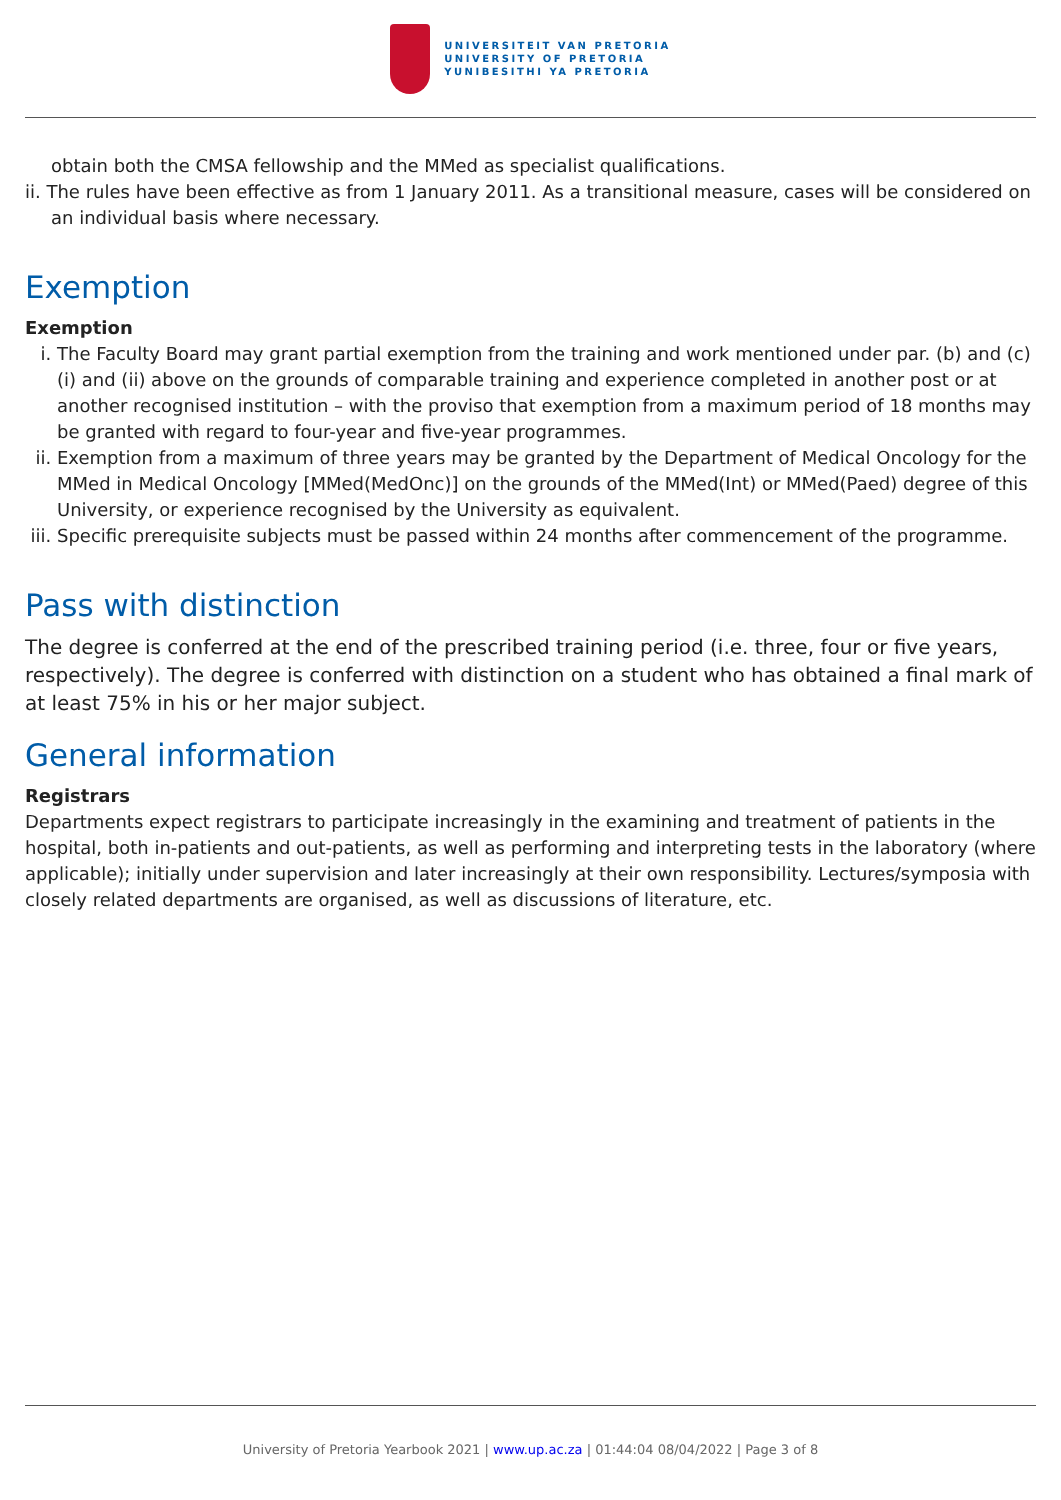UNIVERSITEIT VAN PRETORIA
UNIVERSITY OF PRETORIA
YUNIBESITHI YA PRETORIA
obtain both the CMSA fellowship and the MMed as specialist qualifications.
ii. The rules have been effective as from 1 January 2011. As a transitional measure, cases will be considered on an individual basis where necessary.
Exemption
Exemption
i. The Faculty Board may grant partial exemption from the training and work mentioned under par. (b) and (c)(i) and (ii) above on the grounds of comparable training and experience completed in another post or at another recognised institution – with the proviso that exemption from a maximum period of 18 months may be granted with regard to four-year and five-year programmes.
ii. Exemption from a maximum of three years may be granted by the Department of Medical Oncology for the MMed in Medical Oncology [MMed(MedOnc)] on the grounds of the MMed(Int) or MMed(Paed) degree of this University, or experience recognised by the University as equivalent.
iii. Specific prerequisite subjects must be passed within 24 months after commencement of the programme.
Pass with distinction
The degree is conferred at the end of the prescribed training period (i.e. three, four or five years, respectively). The degree is conferred with distinction on a student who has obtained a final mark of at least 75% in his or her major subject.
General information
Registrars
Departments expect registrars to participate increasingly in the examining and treatment of patients in the hospital, both in-patients and out-patients, as well as performing and interpreting tests in the laboratory (where applicable); initially under supervision and later increasingly at their own responsibility. Lectures/symposia with closely related departments are organised, as well as discussions of literature, etc.
University of Pretoria Yearbook 2021 | www.up.ac.za | 01:44:04 08/04/2022 | Page 3 of 8